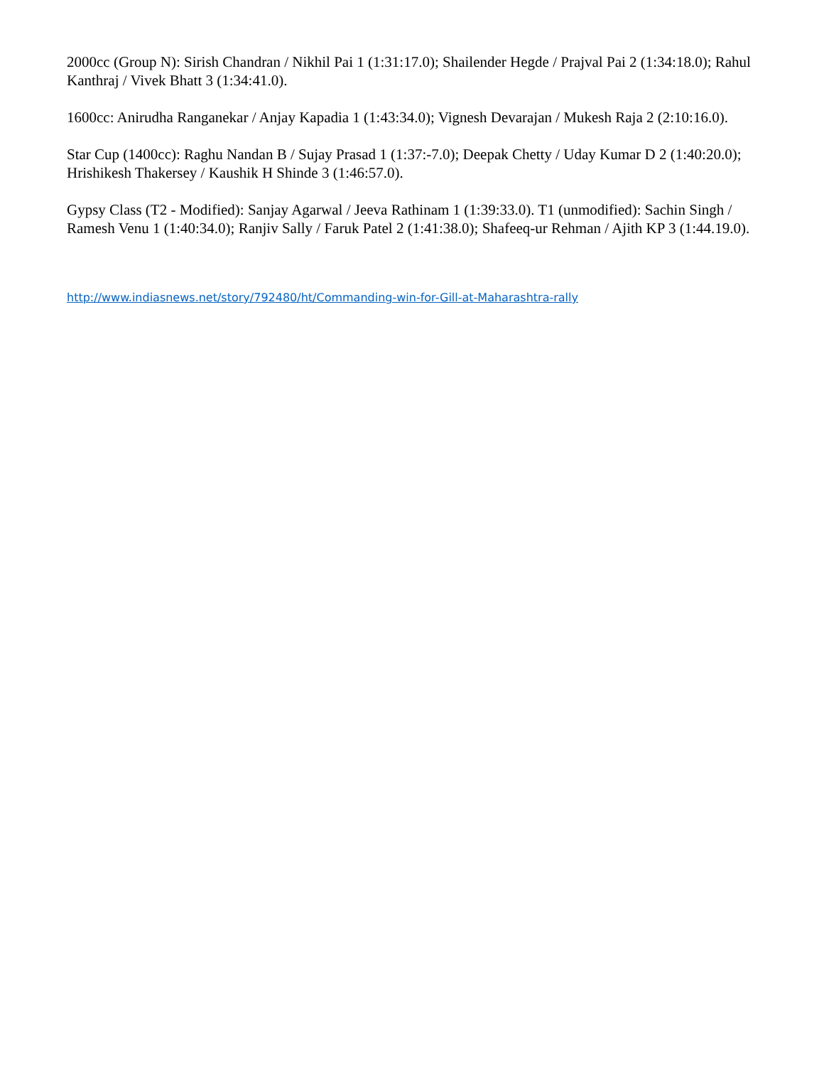2000cc (Group N): Sirish Chandran / Nikhil Pai 1 (1:31:17.0); Shailender Hegde / Prajval Pai 2 (1:34:18.0); Rahul Kanthraj / Vivek Bhatt 3 (1:34:41.0).
1600cc: Anirudha Ranganekar / Anjay Kapadia 1 (1:43:34.0); Vignesh Devarajan / Mukesh Raja 2 (2:10:16.0).
Star Cup (1400cc): Raghu Nandan B / Sujay Prasad 1 (1:37:-7.0); Deepak Chetty / Uday Kumar D 2 (1:40:20.0); Hrishikesh Thakersey / Kaushik H Shinde 3 (1:46:57.0).
Gypsy Class (T2 - Modified): Sanjay Agarwal / Jeeva Rathinam 1 (1:39:33.0). T1 (unmodified): Sachin Singh / Ramesh Venu 1 (1:40:34.0); Ranjiv Sally / Faruk Patel 2 (1:41:38.0); Shafeeq-ur Rehman / Ajith KP 3 (1:44.19.0).
http://www.indiasnews.net/story/792480/ht/Commanding-win-for-Gill-at-Maharashtra-rally